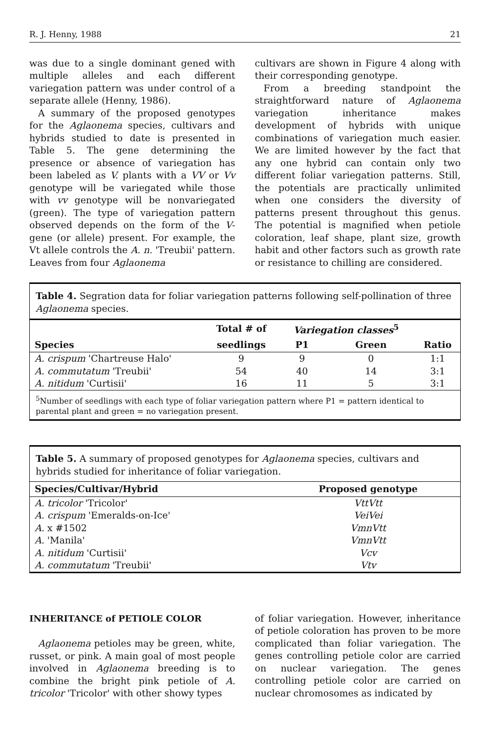R. J. Henny, 1988 21
was due to a single dominant gened with multiple alleles and each different variegation pattern was under control of a separate allele (Henny, 1986).
A summary of the proposed genotypes for the Aglaonema species, cultivars and hybrids studied to date is presented in Table 5. The gene determining the presence or absence of variegation has been labeled as V. plants with a VV or Vv genotype will be variegated while those with vv genotype will be nonvariegated (green). The type of variegation pattern observed depends on the form of the V-gene (or allele) present. For example, the Vt allele controls the A. n. 'Treubii' pattern. Leaves from four Aglaonema
cultivars are shown in Figure 4 along with their corresponding genotype.
From a breeding standpoint the straightforward nature of Aglaonema variegation inheritance makes development of hybrids with unique combinations of variegation much easier. We are limited however by the fact that any one hybrid can contain only two different foliar variegation patterns. Still, the potentials are practically unlimited when one considers the diversity of patterns present throughout this genus. The potential is magnified when petiole coloration, leaf shape, plant size, growth habit and other factors such as growth rate or resistance to chilling are considered.
Table 4. Segration data for foliar variegation patterns following self-pollination of three Aglaonema species.
| Species | Total # of | Variegation classes<sup>5</sup> | | |
| --- | --- | --- | --- | --- |
| | seedlings | P1 | Green | Ratio |
| A. crispum 'Chartreuse Halo' | 9 | 9 | 0 | 1:1 |
| A. commutatum 'Treubii' | 54 | 40 | 14 | 3:1 |
| A. nitidum 'Curtisii' | 16 | 11 | 5 | 3:1 |
<sup>5</sup> Number of seedlings with each type of foliar variegation pattern where P1 = pattern identical to parental plant and green = no variegation present.
Table 5. A summary of proposed genotypes for Aglaonema species, cultivars and hybrids studied for inheritance of foliar variegation.
| Species/Cultivar/Hybrid | Proposed genotype |
| --- | --- |
| A. tricolor 'Tricolor' | VttVtt |
| A. crispum 'Emeralds-on-Ice' | VeiVei |
| A. x #1502 | VmnVtt |
| A. 'Manila' | VmnVtt |
| A. nitidum 'Curtisii' | Vcv |
| A. commutatum 'Treubii' | Vtv |
INHERITANCE of PETIOLE COLOR
Aglaonema petioles may be green, white, russet, or pink. A main goal of most people involved in Aglaonema breeding is to combine the bright pink petiole of A. tricolor 'Tricolor' with other showy types
of foliar variegation. However, inheritance of petiole coloration has proven to be more complicated than foliar variegation. The genes controlling petiole color are carried on nuclear variegation. The genes controlling petiole color are carried on nuclear chromosomes as indicated by